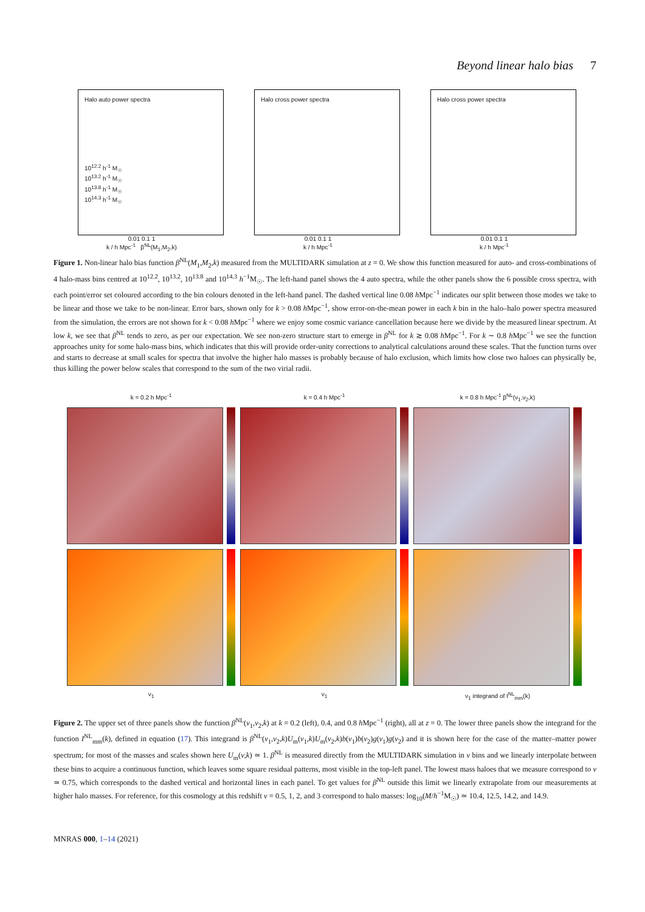Beyond linear halo bias 7
Halo auto power spectra
10<sup>12.2</sup> h<sup>-1</sup> M<sub>☉</sub>
10<sup>13.2</sup> h<sup>-1</sup> M<sub>☉</sub>
10<sup>13.8</sup> h<sup>-1</sup> M<sub>☉</sub>
10<sup>14.3</sup> h<sup>-1</sup> M<sub>☉</sub>
0.01 0.1 1
k / h Mpc<sup>-1</sup> β<sup>NL</sup>(M<sub>1</sub>,M<sub>2</sub>,k)
Halo cross power spectra
0.01 0.1 1
k / h Mpc<sup>-1</sup>
Halo cross power spectra
0.01 0.1 1
k / h Mpc<sup>-1</sup>
Figure 1. Non-linear halo bias function β<sup>NL</sup>(M<sub>1</sub>,M<sub>2</sub>,k) measured from the MULTIDARK simulation at z = 0. We show this function measured for auto- and cross-combinations of 4 halo-mass bins centred at 10<sup>12.2</sup>, 10<sup>13.2</sup>, 10<sup>13.8</sup> and 10<sup>14.3</sup> h<sup>−1</sup>M<sub>☉</sub>. The left-hand panel shows the 4 auto spectra, while the other panels show the 6 possible cross spectra, with each point/error set coloured according to the bin colours denoted in the left-hand panel. The dashed vertical line 0.08 h Mpc<sup>−1</sup> indicates our split between those modes we take to be linear and those we take to be non-linear. Error bars, shown only for k > 0.08 h Mpc<sup>−1</sup>, show error-on-the-mean power in each k bin in the halo–halo power spectra measured from the simulation, the errors are not shown for k < 0.08 h Mpc<sup>−1</sup> where we enjoy some cosmic variance cancellation because here we divide by the measured linear spectrum. At low k, we see that β<sup>NL</sup> tends to zero, as per our expectation. We see non-zero structure start to emerge in β<sup>NL</sup> for k ≳ 0.08 h Mpc<sup>−1</sup>. For k ∼ 0.8 h Mpc<sup>−1</sup> we see the function approaches unity for some halo-mass bins, which indicates that this will provide order-unity corrections to analytical calculations around these scales. That the function turns over and starts to decrease at small scales for spectra that involve the higher halo masses is probably because of halo exclusion, which limits how close two haloes can physically be, thus killing the power below scales that correspond to the sum of the two virial radii.
k = 0.2 h Mpc<sup>-1</sup>
k = 0.4 h Mpc<sup>-1</sup>
k = 0.8 h Mpc<sup>-1</sup> β<sup>NL</sup>(ν<sub>1</sub>,ν<sub>2</sub>,k)
ν<sub>1</sub>
ν<sub>1</sub>
ν<sub>1</sub> integrand of I<sup>NL</sup><sub>mm</sub>(k)
Figure 2. The upper set of three panels show the function β<sup>NL</sup>(ν<sub>1</sub>,ν<sub>2</sub>,k) at k = 0.2 (left), 0.4, and 0.8 h Mpc<sup>−1</sup> (right), all at z = 0. The lower three panels show the integrand for the function I<sup>NL</sup><sub>mm</sub>(k), defined in equation (17). This integrand is β<sup>NL</sup>(ν<sub>1</sub>,ν<sub>2</sub>,k)U<sub>m</sub>(ν<sub>1</sub>,k)U<sub>m</sub>(ν<sub>2</sub>,k)b(ν<sub>1</sub>)b(ν<sub>2</sub>)g(ν<sub>1</sub>)g(ν<sub>2</sub>) and it is shown here for the case of the matter–matter power spectrum; for most of the masses and scales shown here U<sub>m</sub>(ν,k) ≃ 1. β<sup>NL</sup> is measured directly from the MULTIDARK simulation in ν bins and we linearly interpolate between these bins to acquire a continuous function, which leaves some square residual patterns, most visible in the top-left panel. The lowest mass haloes that we measure correspond to ν ≃ 0.75, which corresponds to the dashed vertical and horizontal lines in each panel. To get values for β<sup>NL</sup> outside this limit we linearly extrapolate from our measurements at higher halo masses. For reference, for this cosmology at this redshift ν = 0.5, 1, 2, and 3 correspond to halo masses: log<sub>10</sub>(M/h<sup>−1</sup>M<sub>☉</sub>) ≃ 10.4, 12.5, 14.2, and 14.9.
MNRAS 000, 1–14 (2021)